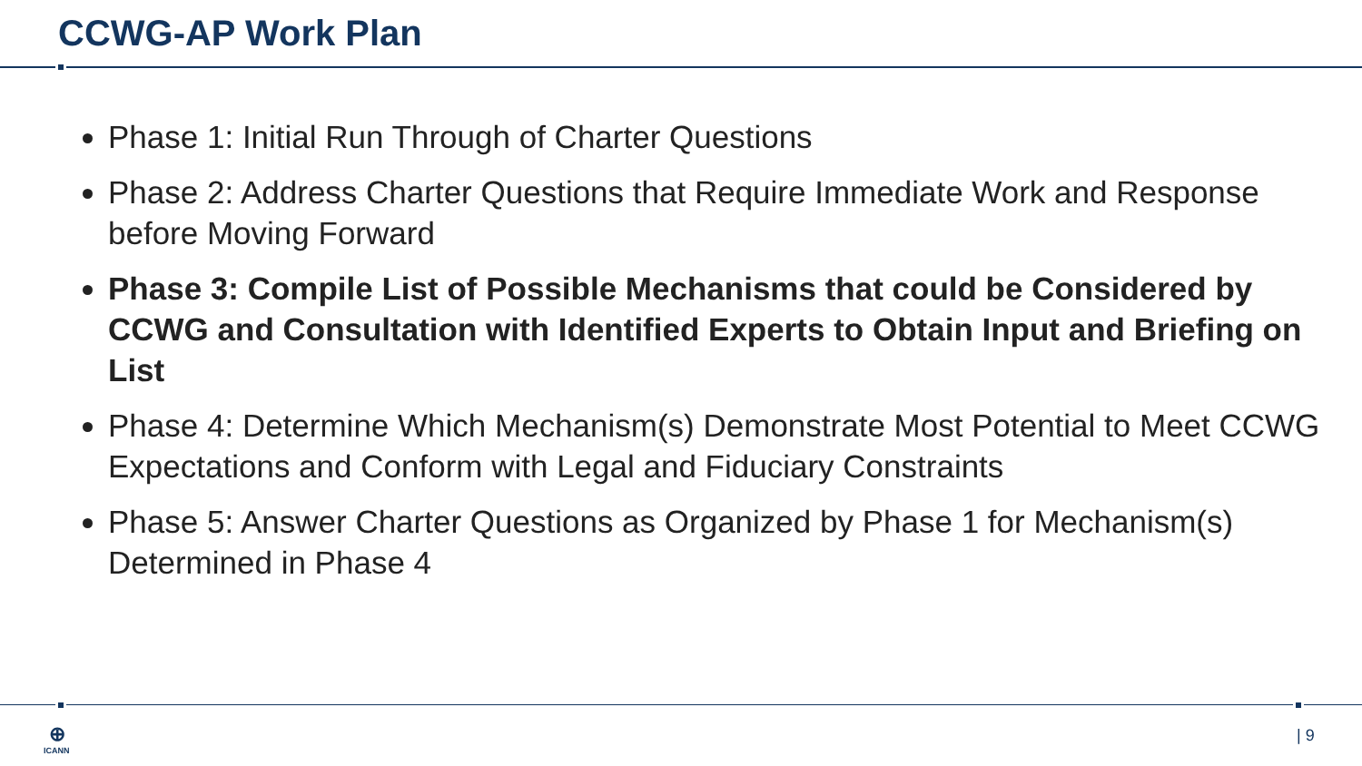CCWG-AP Work Plan
Phase 1: Initial Run Through of Charter Questions
Phase 2: Address Charter Questions that Require Immediate Work and Response before Moving Forward
Phase 3: Compile List of Possible Mechanisms that could be Considered by CCWG and Consultation with Identified Experts to Obtain Input and Briefing on List
Phase 4: Determine Which Mechanism(s) Demonstrate Most Potential to Meet CCWG Expectations and Conform with Legal and Fiduciary Constraints
Phase 5: Answer Charter Questions as Organized by Phase 1 for Mechanism(s) Determined in Phase 4
⊕
ICANN
| 9